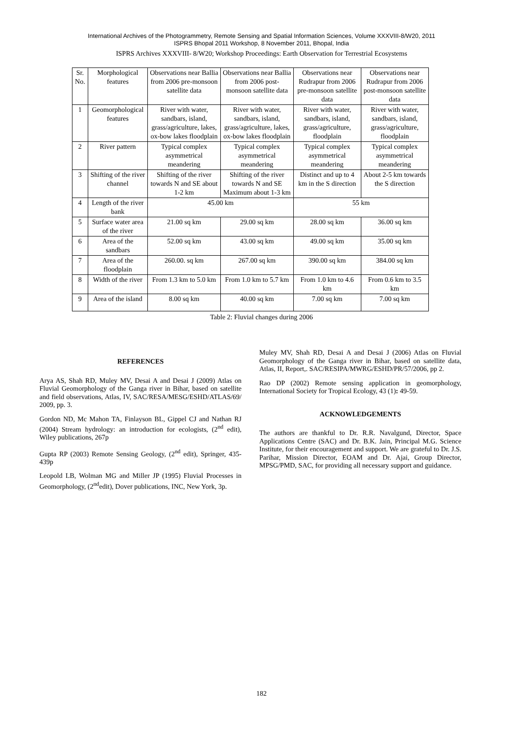International Archives of the Photogrammetry, Remote Sensing and Spatial Information Sciences, Volume XXXVIII-8/W20, 2011
ISPRS Bhopal 2011 Workshop, 8 November 2011, Bhopal, India
ISPRS Archives XXXVIII- 8/W20; Workshop Proceedings: Earth Observation for Terrestrial Ecosystems
| Sr. No. | Morphological features | Observations near Ballia from 2006 pre-monsoon satellite data | Observations near Ballia from 2006 post-monsoon satellite data | Observations near Rudrapur from 2006 pre-monsoon satellite data | Observations near Rudrapur from 2006 post-monsoon satellite data |
| --- | --- | --- | --- | --- | --- |
| 1 | Geomorphological features | River with water, sandbars, island, grass/agriculture, lakes, ox-bow lakes floodplain | River with water, sandbars, island, grass/agriculture, lakes, ox-bow lakes floodplain | River with water, sandbars, island, grass/agriculture, floodplain | River with water, sandbars, island, grass/agriculture, floodplain |
| 2 | River pattern | Typical complex asymmetrical meandering | Typical complex asymmetrical meandering | Typical complex asymmetrical meandering | Typical complex asymmetrical meandering |
| 3 | Shifting of the river channel | Shifting of the river towards N and SE about 1-2 km | Shifting of the river towards N and SE Maximum about 1-3 km | Distinct and up to 4 km in the S direction | About 2-5 km towards the S direction |
| 4 | Length of the river bank | 45.00 km | | 55 km | |
| 5 | Surface water area of the river | 21.00 sq km | 29.00 sq km | 28.00 sq km | 36.00 sq km |
| 6 | Area of the sandbars | 52.00 sq km | 43.00 sq km | 49.00 sq km | 35.00 sq km |
| 7 | Area of the floodplain | 260.00. sq km | 267.00 sq km | 390.00 sq km | 384.00 sq km |
| 8 | Width of the river | From 1.3 km to 5.0 km | From 1.0 km to 5.7 km | From 1.0 km to 4.6 km | From 0.6 km to 3.5 km |
| 9 | Area of the island | 8.00 sq km | 40.00 sq km | 7.00 sq km | 7.00 sq km |
Table 2: Fluvial changes during 2006
REFERENCES
Arya AS, Shah RD, Muley MV, Desai A and Desai J (2009) Atlas on Fluvial Geomorphology of the Ganga river in Bihar, based on satellite and field observations, Atlas, IV, SAC/RESA/MESG/ESHD/ATLAS/69/ 2009, pp. 3.
Gordon ND, Mc Mahon TA, Finlayson BL, Gippel CJ and Nathan RJ (2004) Stream hydrology: an introduction for ecologists, (2<sup>nd</sup> edit), Wiley publications, 267p
Gupta RP (2003) Remote Sensing Geology, (2<sup>nd</sup> edit), Springer, 435-439p
Leopold LB, Wolman MG and Miller JP (1995) Fluvial Processes in Geomorphology, (2<sup>nd</sup>edit), Dover publications, INC, New York, 3p.
Muley MV, Shah RD, Desai A and Desai J (2006) Atlas on Fluvial Geomorphology of the Ganga river in Bihar, based on satellite data, Atlas, II, Report,. SAC/RESIPA/MWRG/ESHD/PR/57/2006, pp 2.
Rao DP (2002) Remote sensing application in geomorphology, International Society for Tropical Ecology, 43 (1): 49-59.
ACKNOWLEDGEMENTS
The authors are thankful to Dr. R.R. Navalgund, Director, Space Applications Centre (SAC) and Dr. B.K. Jain, Principal M.G. Science Institute, for their encouragement and support. We are grateful to Dr. J.S. Parihar, Mission Director, EOAM and Dr. Ajai, Group Director, MPSG/PMD, SAC, for providing all necessary support and guidance.
182